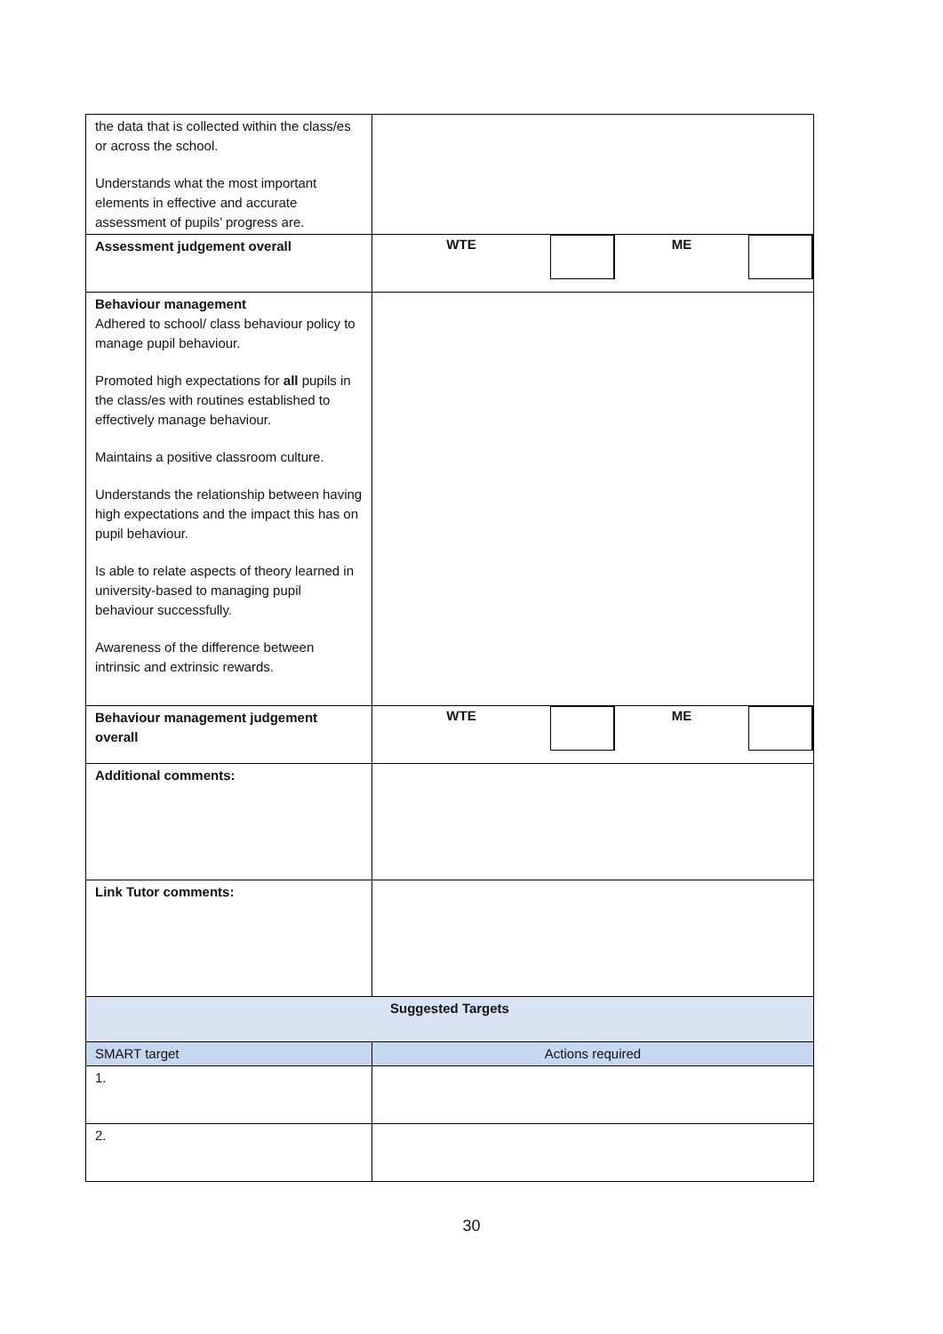| the data that is collected within the class/es or across the school. Understands what the most important elements in effective and accurate assessment of pupils’ progress are. | |
| Assessment judgement overall | WTE ME |
| Behaviour management Adhered to school/ class behaviour policy to manage pupil behaviour. Promoted high expectations for all pupils in the class/es with routines established to effectively manage behaviour. Maintains a positive classroom culture. Understands the relationship between having high expectations and the impact this has on pupil behaviour. Is able to relate aspects of theory learned in university-based to managing pupil behaviour successfully. Awareness of the difference between intrinsic and extrinsic rewards. | |
| Behaviour management judgement overall | WTE ME |
| Additional comments: | |
| Link Tutor comments: | |
| Suggested Targets | |
| SMART target | Actions required |
| 1. | |
| 2. | |
30